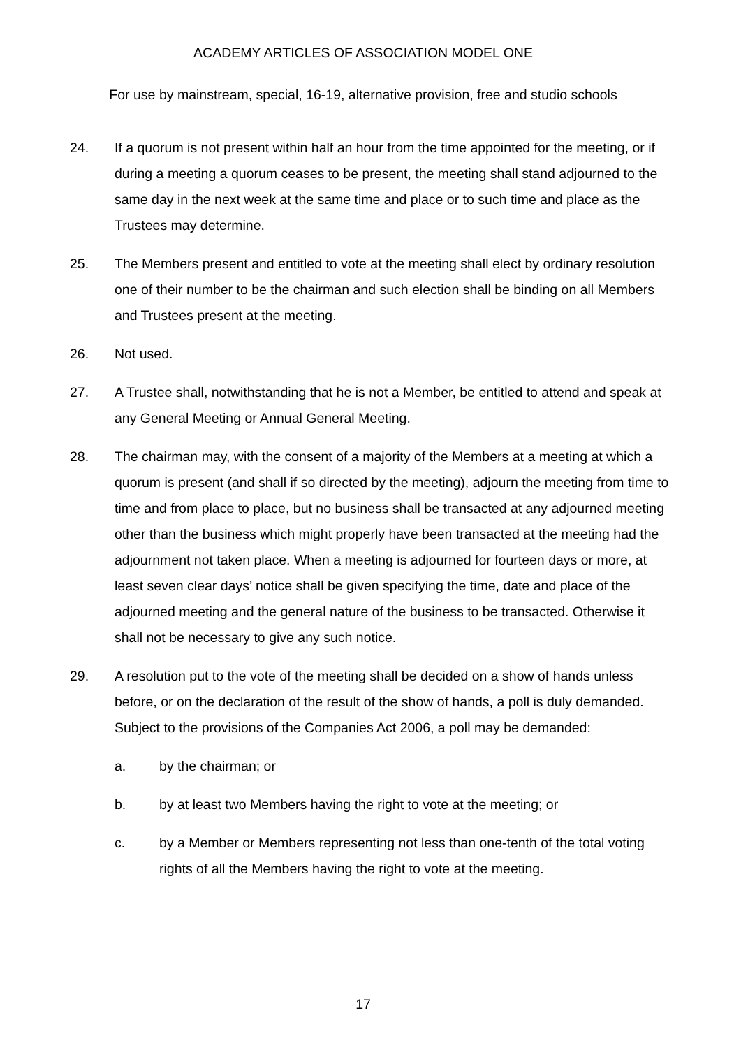ACADEMY ARTICLES OF ASSOCIATION MODEL ONE
For use by mainstream, special, 16-19, alternative provision, free and studio schools
24. If a quorum is not present within half an hour from the time appointed for the meeting, or if during a meeting a quorum ceases to be present, the meeting shall stand adjourned to the same day in the next week at the same time and place or to such time and place as the Trustees may determine.
25. The Members present and entitled to vote at the meeting shall elect by ordinary resolution one of their number to be the chairman and such election shall be binding on all Members and Trustees present at the meeting.
26. Not used.
27. A Trustee shall, notwithstanding that he is not a Member, be entitled to attend and speak at any General Meeting or Annual General Meeting.
28. The chairman may, with the consent of a majority of the Members at a meeting at which a quorum is present (and shall if so directed by the meeting), adjourn the meeting from time to time and from place to place, but no business shall be transacted at any adjourned meeting other than the business which might properly have been transacted at the meeting had the adjournment not taken place. When a meeting is adjourned for fourteen days or more, at least seven clear days’ notice shall be given specifying the time, date and place of the adjourned meeting and the general nature of the business to be transacted. Otherwise it shall not be necessary to give any such notice.
29. A resolution put to the vote of the meeting shall be decided on a show of hands unless before, or on the declaration of the result of the show of hands, a poll is duly demanded. Subject to the provisions of the Companies Act 2006, a poll may be demanded:
a. by the chairman; or
b. by at least two Members having the right to vote at the meeting; or
c. by a Member or Members representing not less than one-tenth of the total voting rights of all the Members having the right to vote at the meeting.
17